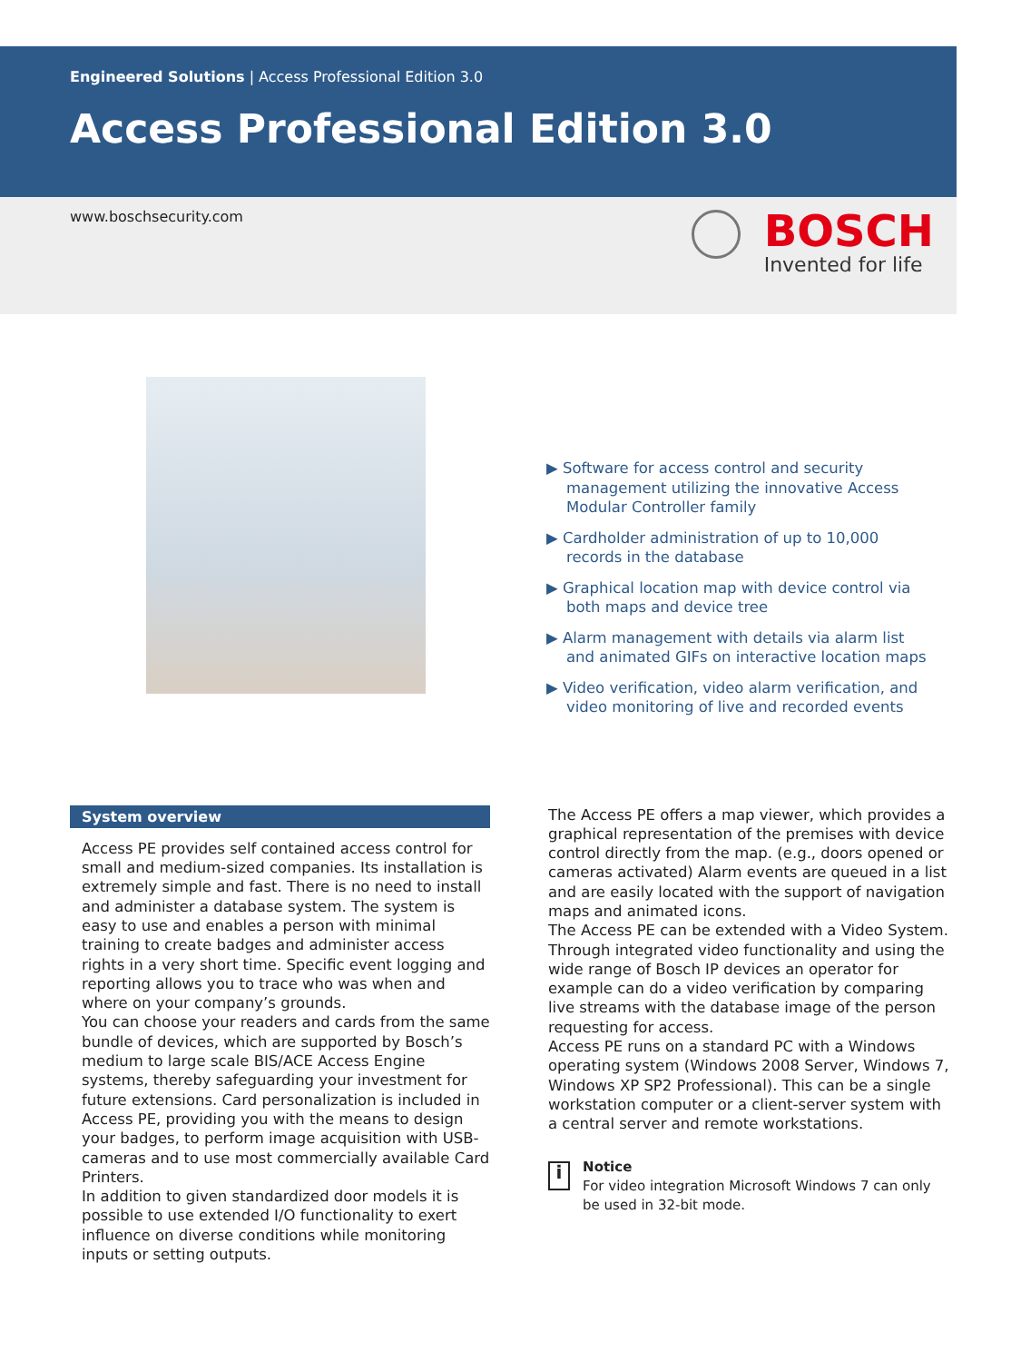Engineered Solutions | Access Professional Edition 3.0
Access Professional Edition 3.0
www.boschsecurity.com
BOSCH
Invented for life
▶ Software for access control and security management utilizing the innovative Access Modular Controller family
▶ Cardholder administration of up to 10,000 records in the database
▶ Graphical location map with device control via both maps and device tree
▶ Alarm management with details via alarm list and animated GIFs on interactive location maps
▶ Video verification, video alarm verification, and video monitoring of live and recorded events
System overview
Access PE provides self contained access control for small and medium-sized companies. Its installation is extremely simple and fast. There is no need to install and administer a database system. The system is easy to use and enables a person with minimal training to create badges and administer access rights in a very short time. Specific event logging and reporting allows you to trace who was when and where on your company’s grounds.
You can choose your readers and cards from the same bundle of devices, which are supported by Bosch’s medium to large scale BIS/ACE Access Engine systems, thereby safeguarding your investment for future extensions. Card personalization is included in Access PE, providing you with the means to design your badges, to perform image acquisition with USB-cameras and to use most commercially available Card Printers.
In addition to given standardized door models it is possible to use extended I/O functionality to exert influence on diverse conditions while monitoring inputs or setting outputs.
The Access PE offers a map viewer, which provides a graphical representation of the premises with device control directly from the map. (e.g., doors opened or cameras activated) Alarm events are queued in a list and are easily located with the support of navigation maps and animated icons.
The Access PE can be extended with a Video System. Through integrated video functionality and using the wide range of Bosch IP devices an operator for example can do a video verification by comparing live streams with the database image of the person requesting for access.
Access PE runs on a standard PC with a Windows operating system (Windows 2008 Server, Windows 7, Windows XP SP2 Professional). This can be a single workstation computer or a client-server system with a central server and remote workstations.
i
Notice
For video integration Microsoft Windows 7 can only be used in 32-bit mode.